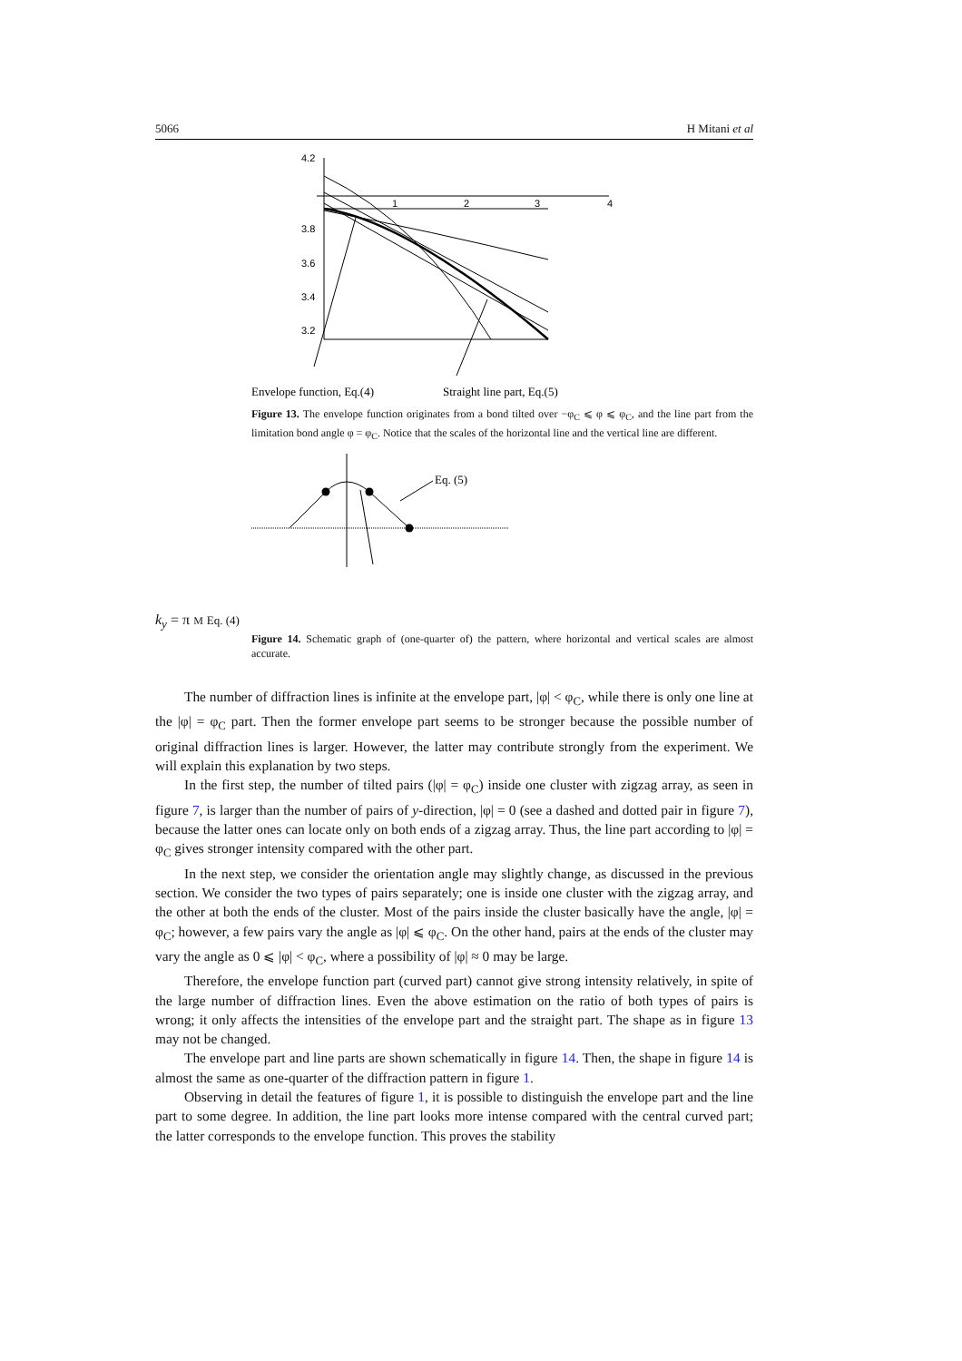5066 H Mitani et al
4.2
3.8
3.6
3.4
3.2
1
2
3
4
Envelope function, Eq.(4)
Straight line part, Eq.(5)
Figure 13. The envelope function originates from a bond tilted over −φ<sub>C</sub> ⩽ φ ⩽ φ<sub>C</sub>, and the line part from the limitation bond angle φ = φ<sub>C</sub>. Notice that the scales of the horizontal line and the vertical line are different.
Eq. (5)
ky = π
M
Eq. (4)
Figure 14. Schematic graph of (one-quarter of) the pattern, where horizontal and vertical scales are almost accurate.
The number of diffraction lines is infinite at the envelope part, |φ| < φ<sub>C</sub>, while there is only one line at the |φ| = φ<sub>C</sub> part. Then the former envelope part seems to be stronger because the possible number of original diffraction lines is larger. However, the latter may contribute strongly from the experiment. We will explain this explanation by two steps.
In the first step, the number of tilted pairs (|φ| = φ<sub>C</sub>) inside one cluster with zigzag array, as seen in figure 7, is larger than the number of pairs of y-direction, |φ| = 0 (see a dashed and dotted pair in figure 7), because the latter ones can locate only on both ends of a zigzag array. Thus, the line part according to |φ| = φ<sub>C</sub> gives stronger intensity compared with the other part.
In the next step, we consider the orientation angle may slightly change, as discussed in the previous section. We consider the two types of pairs separately; one is inside one cluster with the zigzag array, and the other at both the ends of the cluster. Most of the pairs inside the cluster basically have the angle, |φ| = φ<sub>C</sub>; however, a few pairs vary the angle as |φ| ⩽ φ<sub>C</sub>. On the other hand, pairs at the ends of the cluster may vary the angle as 0 ⩽ |φ| < φ<sub>C</sub>, where a possibility of |φ| ≈ 0 may be large.
Therefore, the envelope function part (curved part) cannot give strong intensity relatively, in spite of the large number of diffraction lines. Even the above estimation on the ratio of both types of pairs is wrong; it only affects the intensities of the envelope part and the straight part. The shape as in figure 13 may not be changed.
The envelope part and line parts are shown schematically in figure 14. Then, the shape in figure 14 is almost the same as one-quarter of the diffraction pattern in figure 1.
Observing in detail the features of figure 1, it is possible to distinguish the envelope part and the line part to some degree. In addition, the line part looks more intense compared with the central curved part; the latter corresponds to the envelope function. This proves the stability